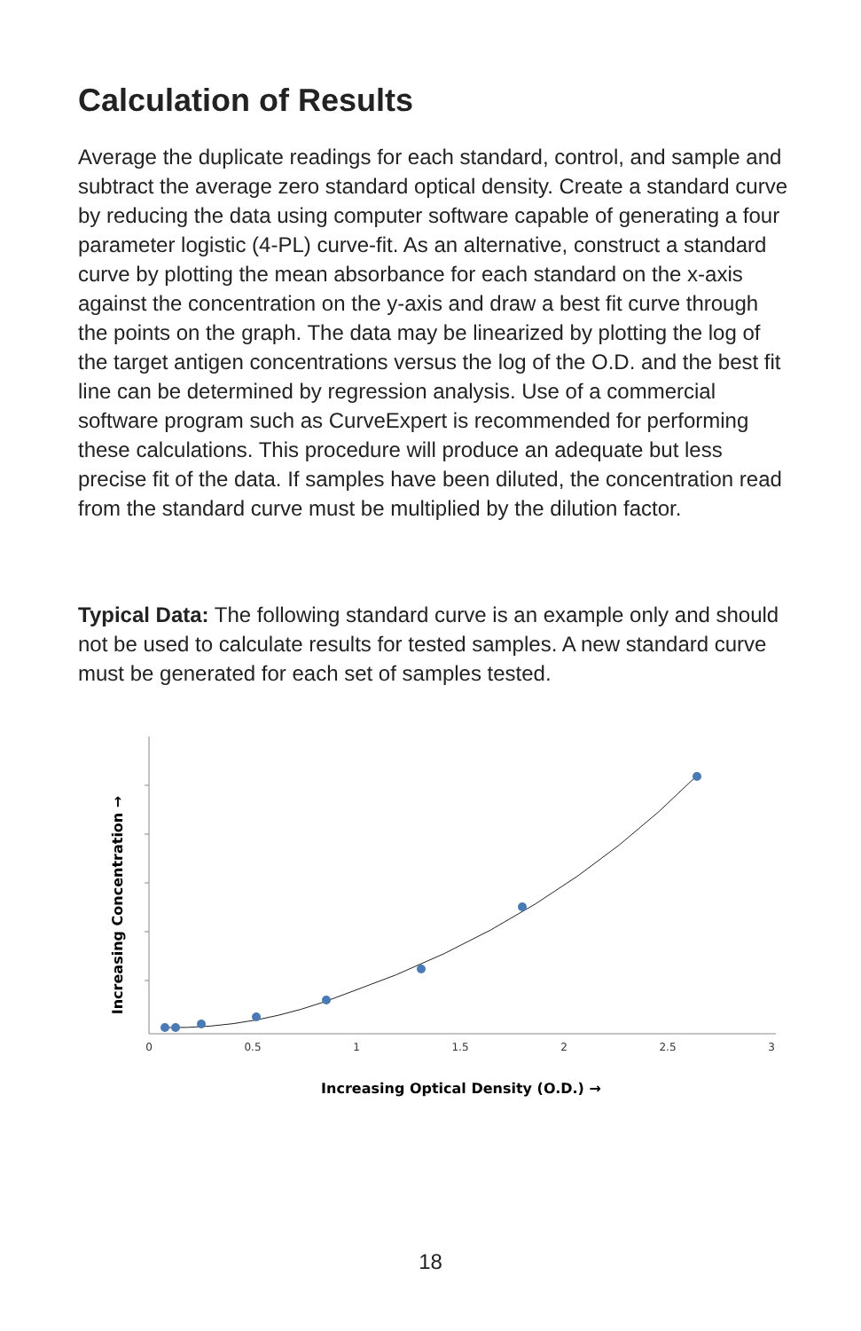Calculation of Results
Average the duplicate readings for each standard, control, and sample and subtract the average zero standard optical density. Create a standard curve by reducing the data using computer software capable of generating a four parameter logistic (4-PL) curve-fit. As an alternative, construct a standard curve by plotting the mean absorbance for each standard on the x-axis against the concentration on the y-axis and draw a best fit curve through the points on the graph. The data may be linearized by plotting the log of the target antigen concentrations versus the log of the O.D. and the best fit line can be determined by regression analysis. Use of a commercial software program such as CurveExpert is recommended for performing these calculations. This procedure will produce an adequate but less precise fit of the data. If samples have been diluted, the concentration read from the standard curve must be multiplied by the dilution factor.
Typical Data: The following standard curve is an example only and should not be used to calculate results for tested samples. A new standard curve must be generated for each set of samples tested.
0
0.5
1
1.5
2
2.5
3
Increasing Optical Density (O.D.) →
Increasing Concentration →
18